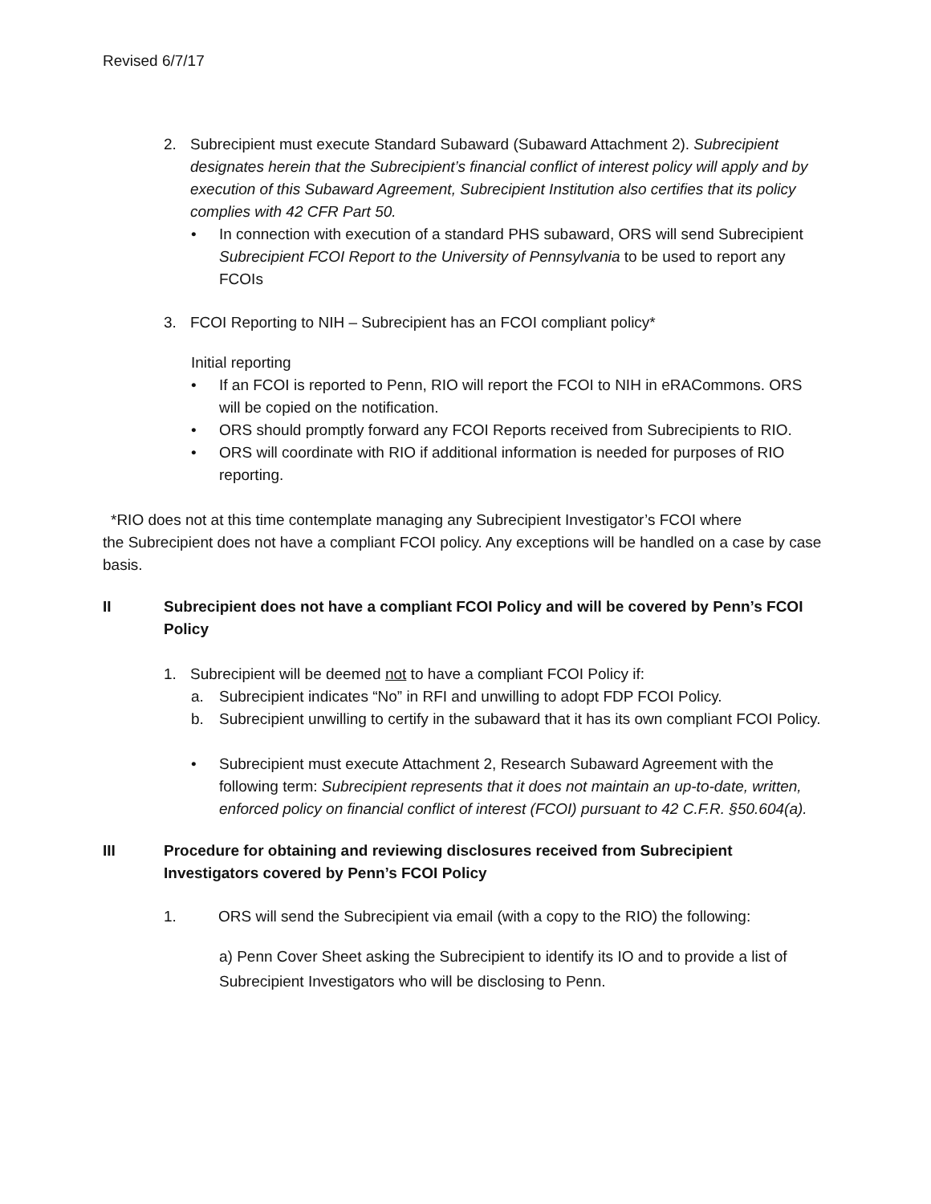Revised 6/7/17
2. Subrecipient must execute Standard Subaward (Subaward Attachment 2). Subrecipient designates herein that the Subrecipient’s financial conflict of interest policy will apply and by execution of this Subaward Agreement, Subrecipient Institution also certifies that its policy complies with 42 CFR Part 50.
• In connection with execution of a standard PHS subaward, ORS will send Subrecipient Subrecipient FCOI Report to the University of Pennsylvania to be used to report any FCOIs
3. FCOI Reporting to NIH – Subrecipient has an FCOI compliant policy*
Initial reporting
• If an FCOI is reported to Penn, RIO will report the FCOI to NIH in eRACommons. ORS will be copied on the notification.
• ORS should promptly forward any FCOI Reports received from Subrecipients to RIO.
• ORS will coordinate with RIO if additional information is needed for purposes of RIO reporting.
*RIO does not at this time contemplate managing any Subrecipient Investigator’s FCOI where
the Subrecipient does not have a compliant FCOI policy. Any exceptions will be handled on a case by case basis.
II Subrecipient does not have a compliant FCOI Policy and will be covered by Penn’s FCOI Policy
1. Subrecipient will be deemed not to have a compliant FCOI Policy if:
a. Subrecipient indicates “No” in RFI and unwilling to adopt FDP FCOI Policy.
b. Subrecipient unwilling to certify in the subaward that it has its own compliant FCOI Policy.
• Subrecipient must execute Attachment 2, Research Subaward Agreement with the following term: Subrecipient represents that it does not maintain an up-to-date, written, enforced policy on financial conflict of interest (FCOI) pursuant to 42 C.F.R. §50.604(a).
III Procedure for obtaining and reviewing disclosures received from Subrecipient Investigators covered by Penn’s FCOI Policy
1. ORS will send the Subrecipient via email (with a copy to the RIO) the following:
a) Penn Cover Sheet asking the Subrecipient to identify its IO and to provide a list of Subrecipient Investigators who will be disclosing to Penn.